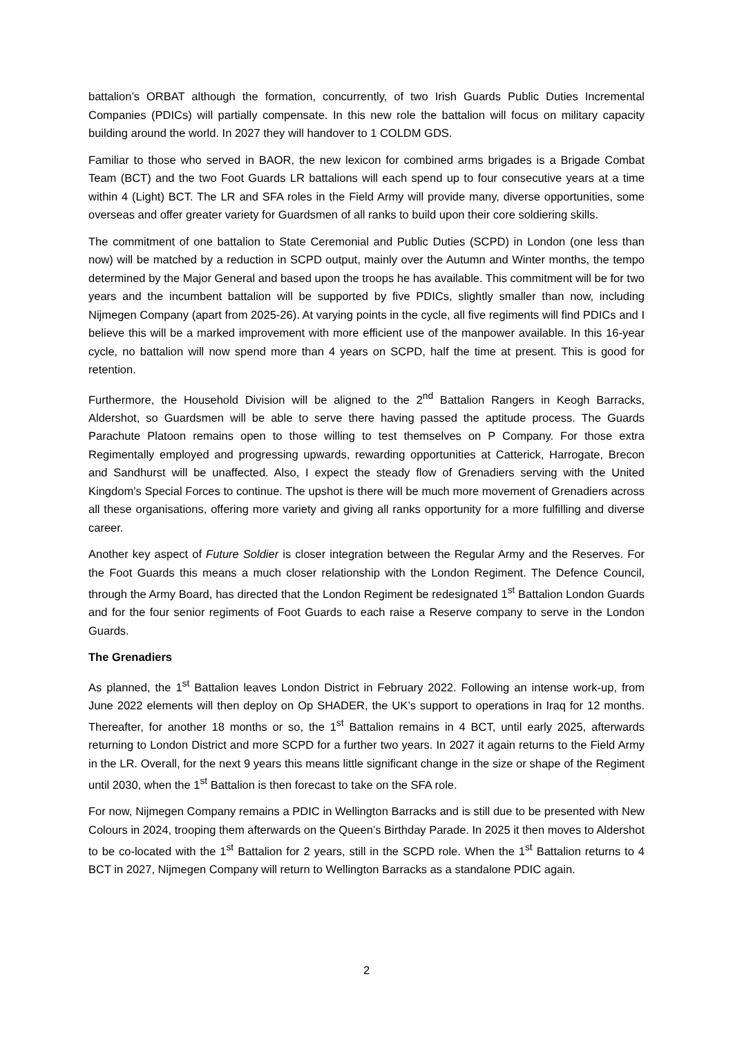battalion’s ORBAT although the formation, concurrently, of two Irish Guards Public Duties Incremental Companies (PDICs) will partially compensate. In this new role the battalion will focus on military capacity building around the world. In 2027 they will handover to 1 COLDM GDS.
Familiar to those who served in BAOR, the new lexicon for combined arms brigades is a Brigade Combat Team (BCT) and the two Foot Guards LR battalions will each spend up to four consecutive years at a time within 4 (Light) BCT. The LR and SFA roles in the Field Army will provide many, diverse opportunities, some overseas and offer greater variety for Guardsmen of all ranks to build upon their core soldiering skills.
The commitment of one battalion to State Ceremonial and Public Duties (SCPD) in London (one less than now) will be matched by a reduction in SCPD output, mainly over the Autumn and Winter months, the tempo determined by the Major General and based upon the troops he has available. This commitment will be for two years and the incumbent battalion will be supported by five PDICs, slightly smaller than now, including Nijmegen Company (apart from 2025-26). At varying points in the cycle, all five regiments will find PDICs and I believe this will be a marked improvement with more efficient use of the manpower available. In this 16-year cycle, no battalion will now spend more than 4 years on SCPD, half the time at present. This is good for retention.
Furthermore, the Household Division will be aligned to the 2<sup>nd</sup> Battalion Rangers in Keogh Barracks, Aldershot, so Guardsmen will be able to serve there having passed the aptitude process. The Guards Parachute Platoon remains open to those willing to test themselves on P Company. For those extra Regimentally employed and progressing upwards, rewarding opportunities at Catterick, Harrogate, Brecon and Sandhurst will be unaffected. Also, I expect the steady flow of Grenadiers serving with the United Kingdom’s Special Forces to continue. The upshot is there will be much more movement of Grenadiers across all these organisations, offering more variety and giving all ranks opportunity for a more fulfilling and diverse career.
Another key aspect of Future Soldier is closer integration between the Regular Army and the Reserves. For the Foot Guards this means a much closer relationship with the London Regiment. The Defence Council, through the Army Board, has directed that the London Regiment be redesignated 1<sup>st</sup> Battalion London Guards and for the four senior regiments of Foot Guards to each raise a Reserve company to serve in the London Guards.
The Grenadiers
As planned, the 1<sup>st</sup> Battalion leaves London District in February 2022. Following an intense work-up, from June 2022 elements will then deploy on Op SHADER, the UK’s support to operations in Iraq for 12 months. Thereafter, for another 18 months or so, the 1<sup>st</sup> Battalion remains in 4 BCT, until early 2025, afterwards returning to London District and more SCPD for a further two years. In 2027 it again returns to the Field Army in the LR. Overall, for the next 9 years this means little significant change in the size or shape of the Regiment until 2030, when the 1<sup>st</sup> Battalion is then forecast to take on the SFA role.
For now, Nijmegen Company remains a PDIC in Wellington Barracks and is still due to be presented with New Colours in 2024, trooping them afterwards on the Queen’s Birthday Parade. In 2025 it then moves to Aldershot to be co-located with the 1<sup>st</sup> Battalion for 2 years, still in the SCPD role. When the 1<sup>st</sup> Battalion returns to 4 BCT in 2027, Nijmegen Company will return to Wellington Barracks as a standalone PDIC again.
2